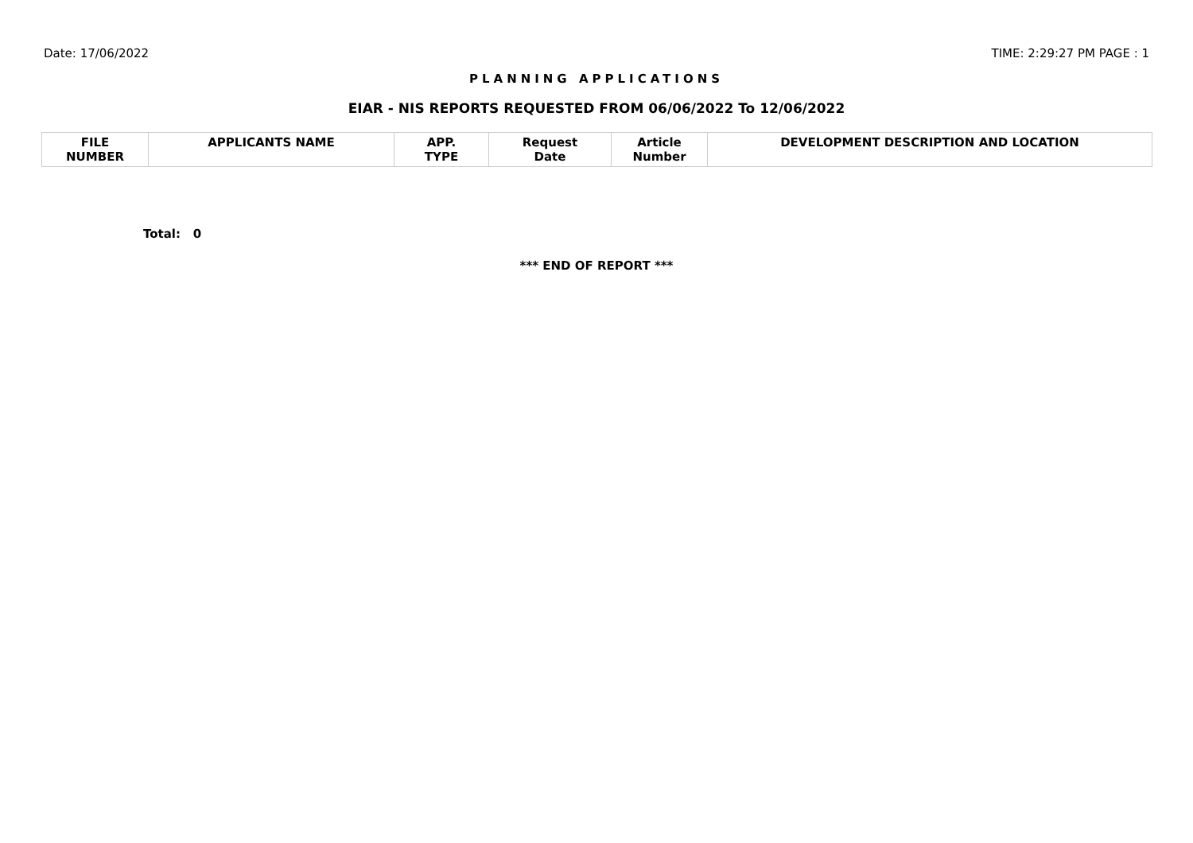Date: 17/06/2022 TIME: 2:29:27 PM PAGE : 1
PLANNING APPLICATIONS
EIAR - NIS REPORTS REQUESTED FROM 06/06/2022 To 12/06/2022
| FILE NUMBER | APPLICANTS NAME | APP. TYPE | Request Date | Article Number | DEVELOPMENT DESCRIPTION AND LOCATION |
| --- | --- | --- | --- | --- | --- |
Total: 0
*** END OF REPORT ***